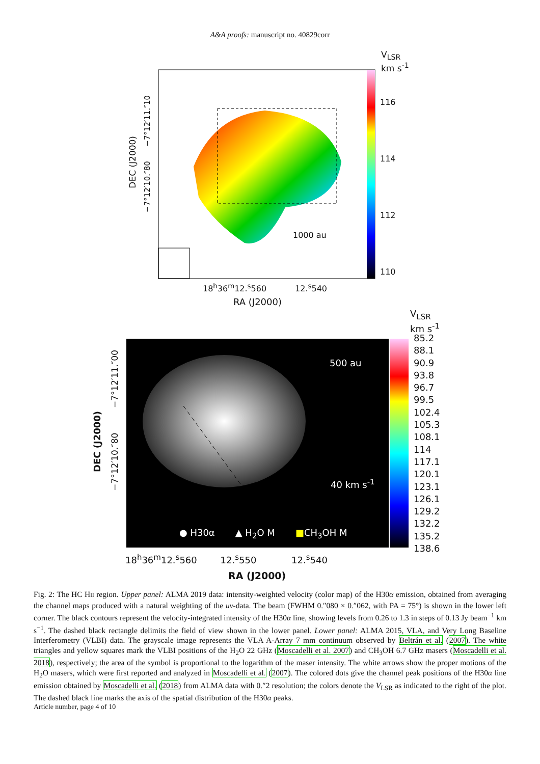A&A proofs: manuscript no. 40829corr
V<sub>LSR</sub>
km s<sup>-1</sup>
116
114
112
110
1000 au
DEC (J2000)
−7°12′10.″80 −7°12′11.″10
18<sup>h</sup>36<sup>m</sup>12.<sup>s</sup>560 12.<sup>s</sup>540
RA (J2000)
V<sub>LSR</sub>
km s<sup>-1</sup>
85.2
88.1
90.9
93.8
96.7
99.5
102.4
105.3
108.1
114
117.1
120.1
123.1
126.1
129.2
132.2
135.2
138.6
500 au
40 km s<sup>-1</sup>
● H30α ▲ H<sub>2</sub>O M ■CH<sub>3</sub>OH M
DEC (J2000)
−7°12′10.″80 −7°12′11.″00
18<sup>h</sup>36<sup>m</sup>12.<sup>s</sup>560 12.<sup>s</sup>550 12.<sup>s</sup>540
RA (J2000)
Fig. 2: The HC HII region. Upper panel: ALMA 2019 data: intensity-weighted velocity (color map) of the H30α emission, obtained from averaging the channel maps produced with a natural weighting of the uv-data. The beam (FWHM 0.″080 × 0.″062, with PA = 75°) is shown in the lower left corner. The black contours represent the velocity-integrated intensity of the H30α line, showing levels from 0.26 to 1.3 in steps of 0.13 Jy beam<sup>−1</sup> km s<sup>−1</sup>. The dashed black rectangle delimits the field of view shown in the lower panel. Lower panel: ALMA 2015, VLA, and Very Long Baseline Interferometry (VLBI) data. The grayscale image represents the VLA A-Array 7 mm continuum observed by Beltrán et al. (2007). The white triangles and yellow squares mark the VLBI positions of the H<sub>2</sub>O 22 GHz (Moscadelli et al. 2007) and CH<sub>3</sub>OH 6.7 GHz masers (Moscadelli et al. 2018), respectively; the area of the symbol is proportional to the logarithm of the maser intensity. The white arrows show the proper motions of the H<sub>2</sub>O masers, which were first reported and analyzed in Moscadelli et al. (2007). The colored dots give the channel peak positions of the H30α line emission obtained by Moscadelli et al. (2018) from ALMA data with 0.″2 resolution; the colors denote the V<sub>LSR</sub> as indicated to the right of the plot. The dashed black line marks the axis of the spatial distribution of the H30α peaks.
Article number, page 4 of 10